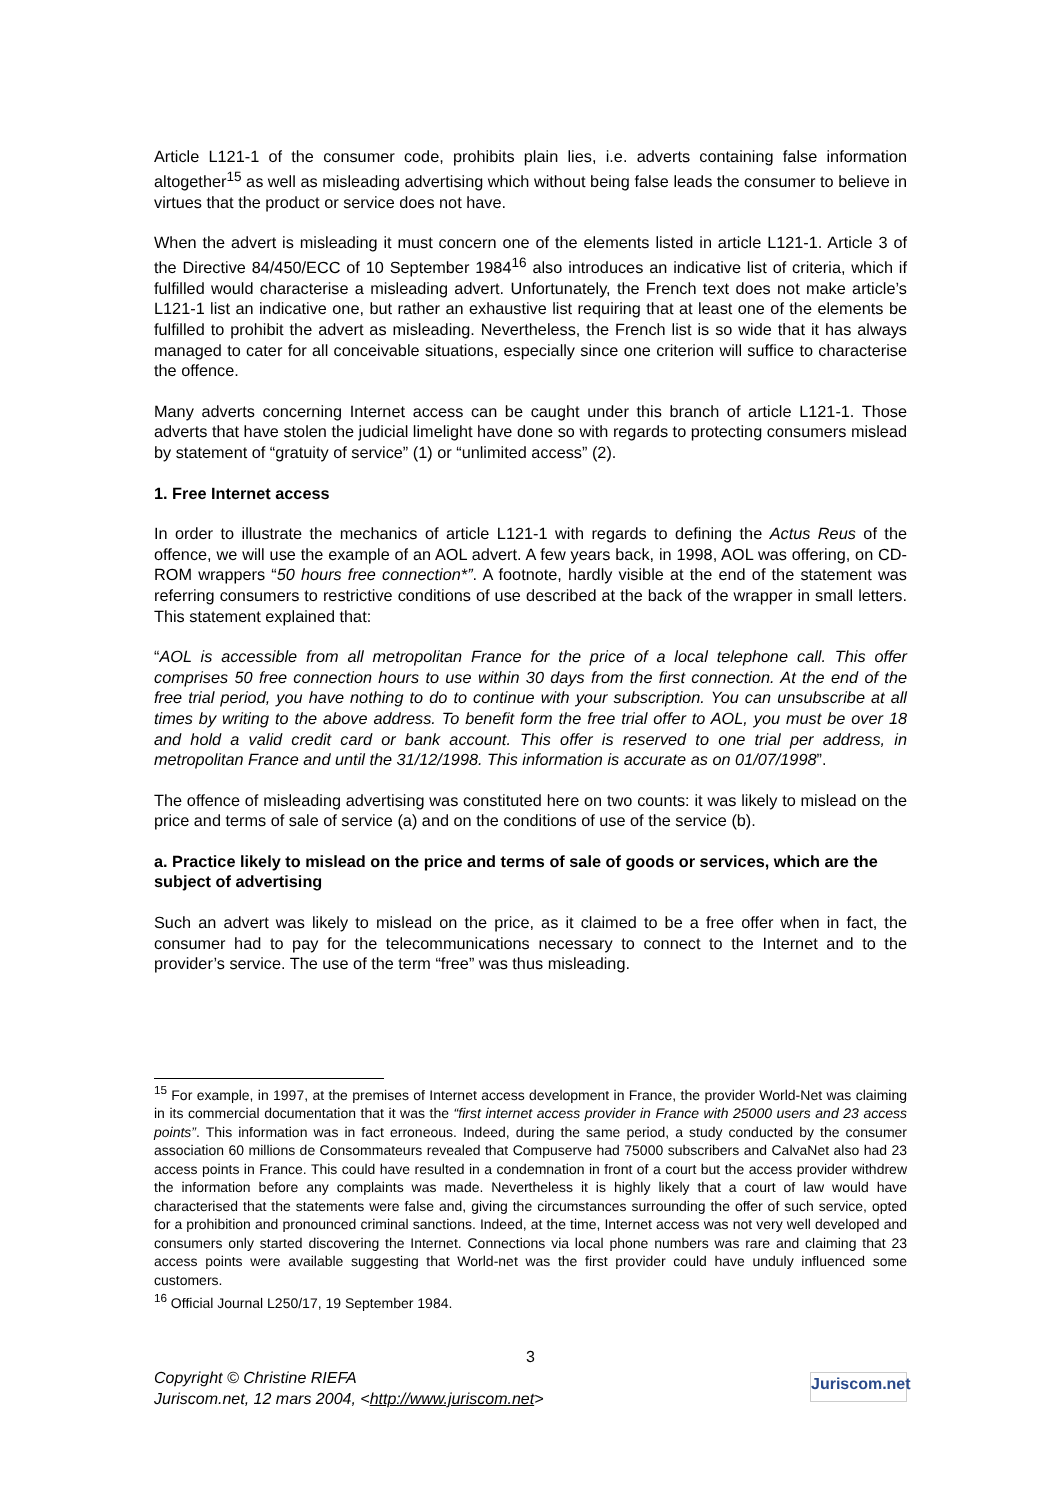Article L121-1 of the consumer code, prohibits plain lies, i.e. adverts containing false information altogether<sup>15</sup> as well as misleading advertising which without being false leads the consumer to believe in virtues that the product or service does not have.
When the advert is misleading it must concern one of the elements listed in article L121-1. Article 3 of the Directive 84/450/ECC of 10 September 1984<sup>16</sup> also introduces an indicative list of criteria, which if fulfilled would characterise a misleading advert. Unfortunately, the French text does not make article’s L121-1 list an indicative one, but rather an exhaustive list requiring that at least one of the elements be fulfilled to prohibit the advert as misleading. Nevertheless, the French list is so wide that it has always managed to cater for all conceivable situations, especially since one criterion will suffice to characterise the offence.
Many adverts concerning Internet access can be caught under this branch of article L121-1. Those adverts that have stolen the judicial limelight have done so with regards to protecting consumers mislead by statement of “gratuity of service” (1) or “unlimited access” (2).
1. Free Internet access
In order to illustrate the mechanics of article L121-1 with regards to defining the Actus Reus of the offence, we will use the example of an AOL advert. A few years back, in 1998, AOL was offering, on CD-ROM wrappers “50 hours free connection*”. A footnote, hardly visible at the end of the statement was referring consumers to restrictive conditions of use described at the back of the wrapper in small letters. This statement explained that:
“AOL is accessible from all metropolitan France for the price of a local telephone call. This offer comprises 50 free connection hours to use within 30 days from the first connection. At the end of the free trial period, you have nothing to do to continue with your subscription. You can unsubscribe at all times by writing to the above address. To benefit form the free trial offer to AOL, you must be over 18 and hold a valid credit card or bank account. This offer is reserved to one trial per address, in metropolitan France and until the 31/12/1998. This information is accurate as on 01/07/1998”.
The offence of misleading advertising was constituted here on two counts: it was likely to mislead on the price and terms of sale of service (a) and on the conditions of use of the service (b).
a. Practice likely to mislead on the price and terms of sale of goods or services, which are the subject of advertising
Such an advert was likely to mislead on the price, as it claimed to be a free offer when in fact, the consumer had to pay for the telecommunications necessary to connect to the Internet and to the provider’s service. The use of the term “free” was thus misleading.
<sup>15</sup> For example, in 1997, at the premises of Internet access development in France, the provider World-Net was claiming in its commercial documentation that it was the “first internet access provider in France with 25000 users and 23 access points”. This information was in fact erroneous. Indeed, during the same period, a study conducted by the consumer association 60 millions de Consommateurs revealed that Compuserve had 75000 subscribers and CalvaNet also had 23 access points in France. This could have resulted in a condemnation in front of a court but the access provider withdrew the information before any complaints was made. Nevertheless it is highly likely that a court of law would have characterised that the statements were false and, giving the circumstances surrounding the offer of such service, opted for a prohibition and pronounced criminal sanctions. Indeed, at the time, Internet access was not very well developed and consumers only started discovering the Internet. Connections via local phone numbers was rare and claiming that 23 access points were available suggesting that World-net was the first provider could have unduly influenced some customers.
<sup>16</sup> Official Journal L250/17, 19 September 1984.
3
Copyright © Christine RIEFA
Juriscom.net, 12 mars 2004, <http://www.juriscom.net>
Juriscom.net